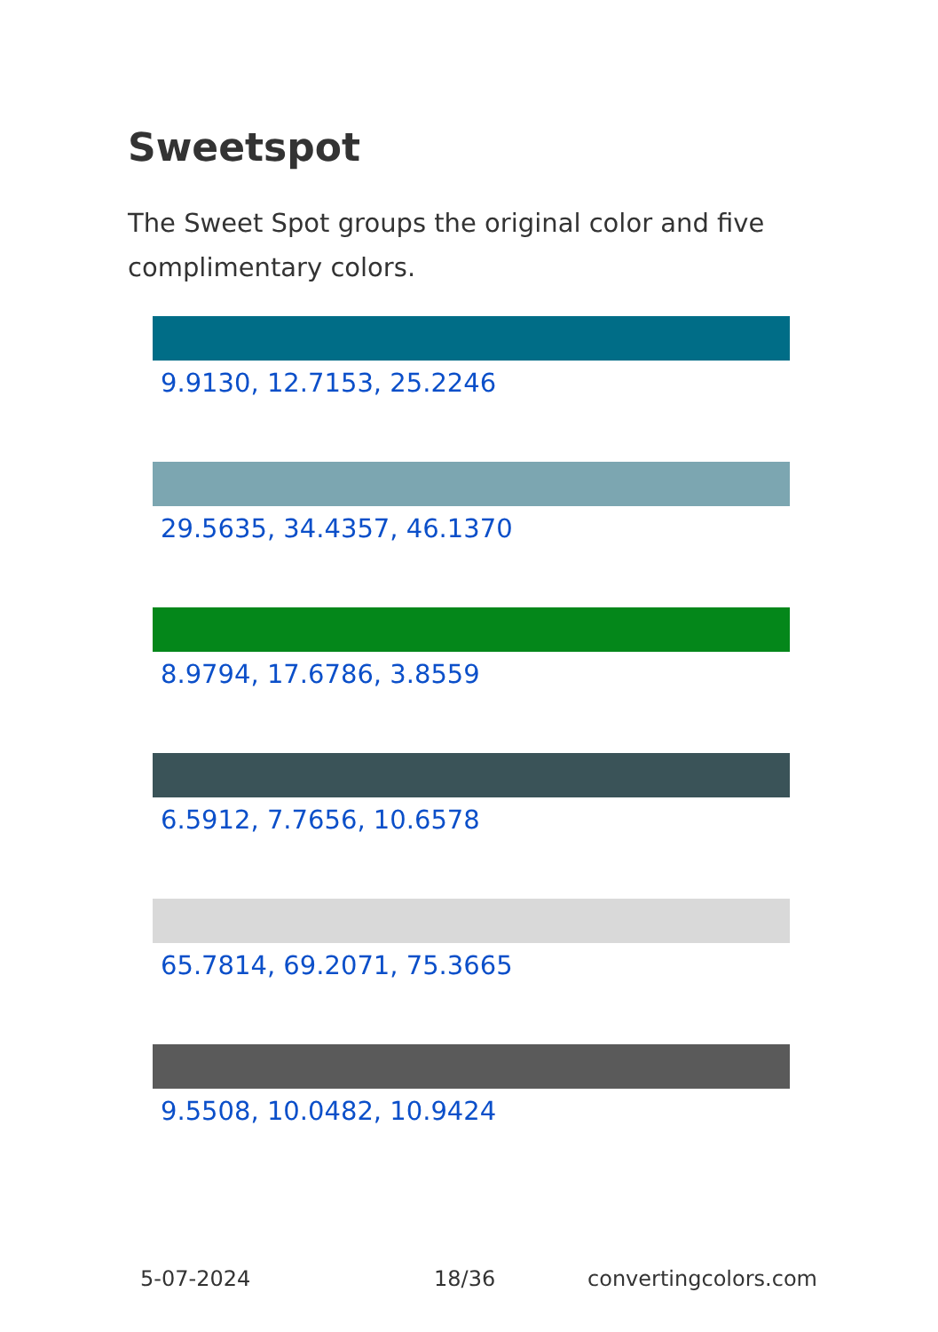Sweetspot
The Sweet Spot groups the original color and five complimentary colors.
9.9130, 12.7153, 25.2246
29.5635, 34.4357, 46.1370
8.9794, 17.6786, 3.8559
6.5912, 7.7656, 10.6578
65.7814, 69.2071, 75.3665
9.5508, 10.0482, 10.9424
5-07-2024 18/36 convertingcolors.com